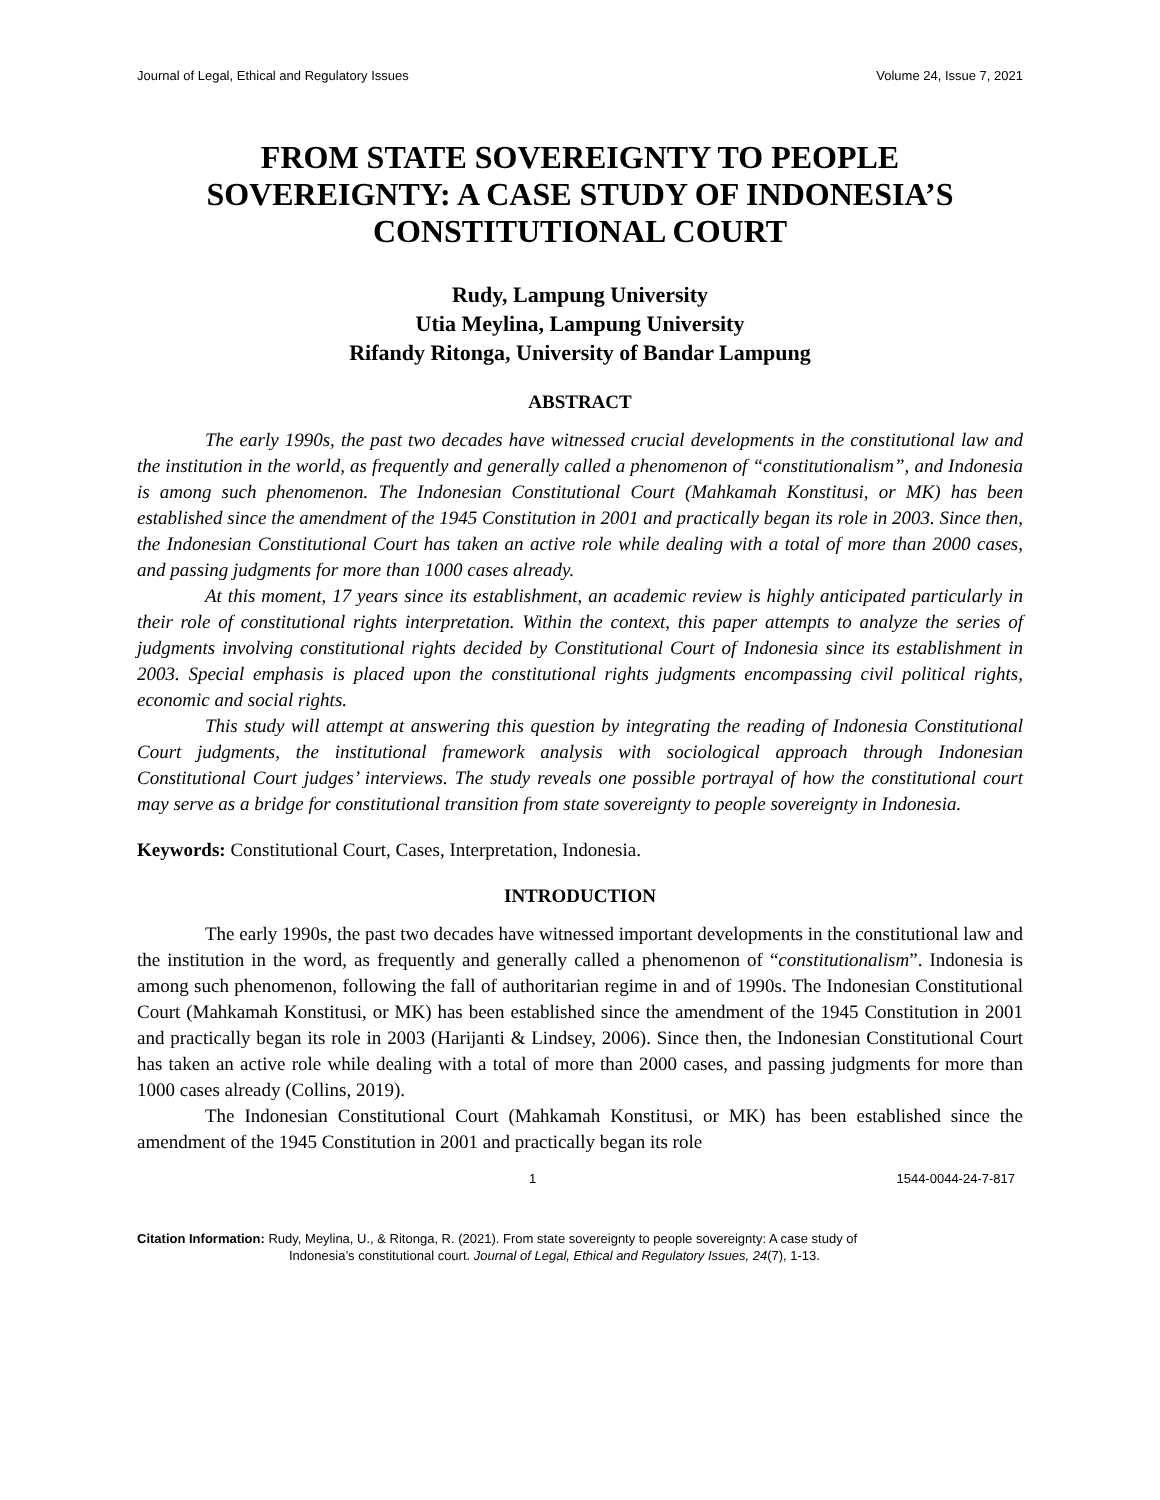Journal of Legal, Ethical and Regulatory Issues Volume 24, Issue 7, 2021
FROM STATE SOVEREIGNTY TO PEOPLE SOVEREIGNTY: A CASE STUDY OF INDONESIA’S CONSTITUTIONAL COURT
Rudy, Lampung University
Utia Meylina, Lampung University
Rifandy Ritonga, University of Bandar Lampung
ABSTRACT
The early 1990s, the past two decades have witnessed crucial developments in the constitutional law and the institution in the world, as frequently and generally called a phenomenon of “constitutionalism”, and Indonesia is among such phenomenon. The Indonesian Constitutional Court (Mahkamah Konstitusi, or MK) has been established since the amendment of the 1945 Constitution in 2001 and practically began its role in 2003. Since then, the Indonesian Constitutional Court has taken an active role while dealing with a total of more than 2000 cases, and passing judgments for more than 1000 cases already.
At this moment, 17 years since its establishment, an academic review is highly anticipated particularly in their role of constitutional rights interpretation. Within the context, this paper attempts to analyze the series of judgments involving constitutional rights decided by Constitutional Court of Indonesia since its establishment in 2003. Special emphasis is placed upon the constitutional rights judgments encompassing civil political rights, economic and social rights.
This study will attempt at answering this question by integrating the reading of Indonesia Constitutional Court judgments, the institutional framework analysis with sociological approach through Indonesian Constitutional Court judges’ interviews. The study reveals one possible portrayal of how the constitutional court may serve as a bridge for constitutional transition from state sovereignty to people sovereignty in Indonesia.
Keywords: Constitutional Court, Cases, Interpretation, Indonesia.
INTRODUCTION
The early 1990s, the past two decades have witnessed important developments in the constitutional law and the institution in the word, as frequently and generally called a phenomenon of “constitutionalism”. Indonesia is among such phenomenon, following the fall of authoritarian regime in and of 1990s. The Indonesian Constitutional Court (Mahkamah Konstitusi, or MK) has been established since the amendment of the 1945 Constitution in 2001 and practically began its role in 2003 (Harijanti & Lindsey, 2006). Since then, the Indonesian Constitutional Court has taken an active role while dealing with a total of more than 2000 cases, and passing judgments for more than 1000 cases already (Collins, 2019).
The Indonesian Constitutional Court (Mahkamah Konstitusi, or MK) has been established since the amendment of the 1945 Constitution in 2001 and practically began its role
1 1544-0044-24-7-817
Citation Information: Rudy, Meylina, U., & Ritonga, R. (2021). From state sovereignty to people sovereignty: A case study of
Indonesia’s constitutional court. Journal of Legal, Ethical and Regulatory Issues, 24(7), 1-13.